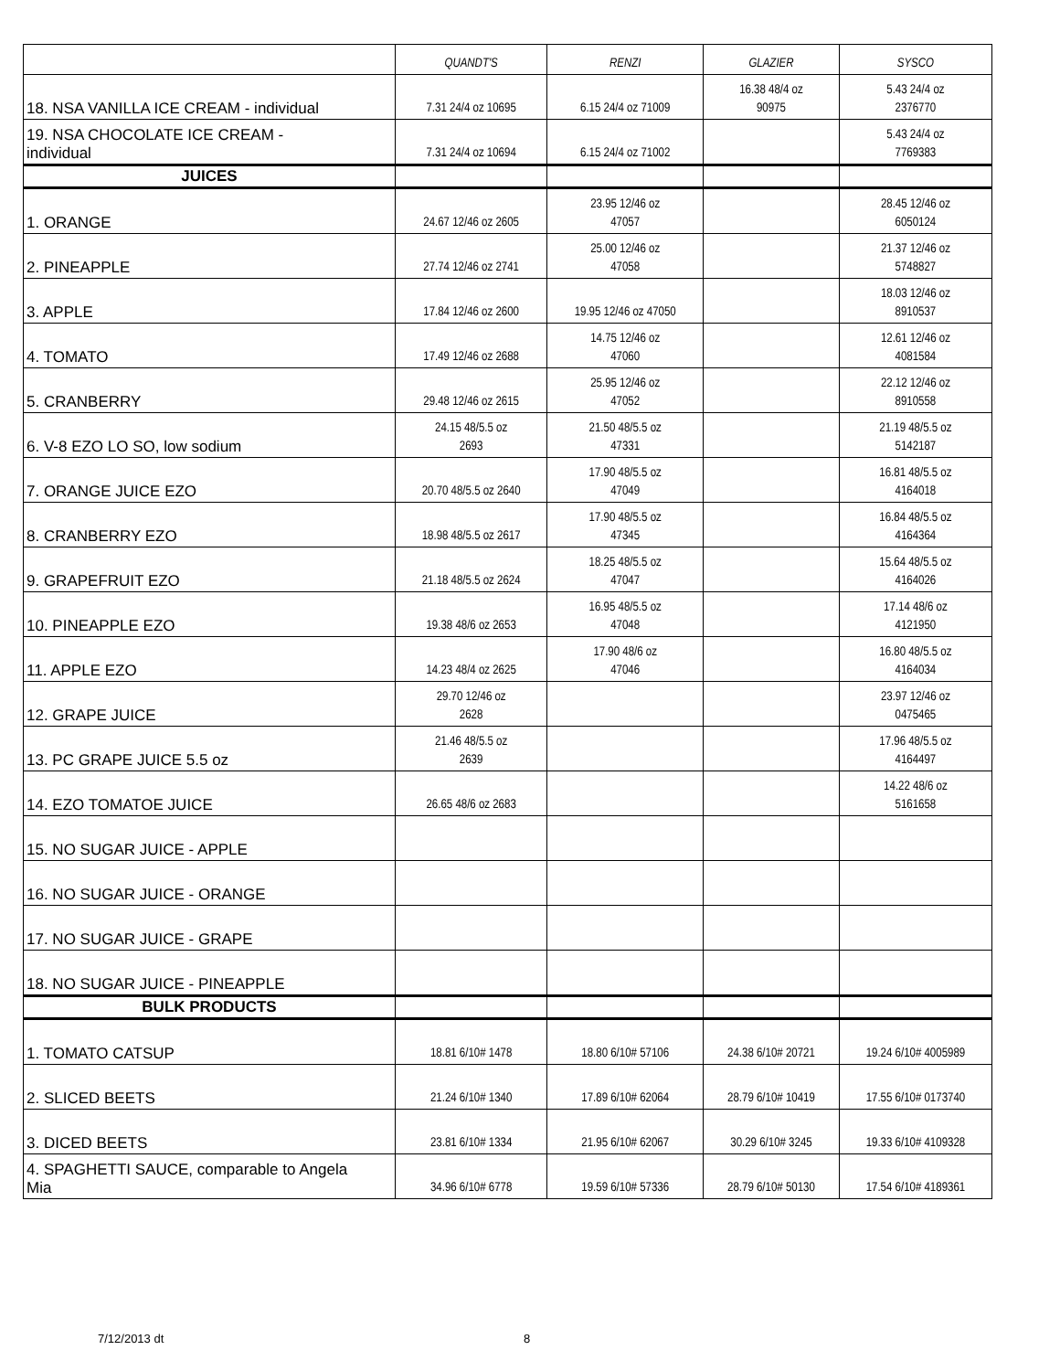| | QUANDT'S | RENZI | GLAZIER | SYSCO |
| --- | --- | --- | --- | --- |
| 18. NSA VANILLA ICE CREAM - individual | 7.31 24/4 oz 10695 | 6.15 24/4 oz 71009 | 16.38 48/4 oz 90975 | 5.43 24/4 oz 2376770 |
| 19. NSA CHOCOLATE ICE CREAM - individual | 7.31 24/4 oz 10694 | 6.15 24/4 oz 71002 | | 5.43 24/4 oz 7769383 |
| JUICES | | | | |
| 1. ORANGE | 24.67 12/46 oz 2605 | 23.95 12/46 oz 47057 | | 28.45 12/46 oz 6050124 |
| 2. PINEAPPLE | 27.74 12/46 oz 2741 | 25.00 12/46 oz 47058 | | 21.37 12/46 oz 5748827 |
| 3. APPLE | 17.84 12/46 oz 2600 | 19.95 12/46 oz 47050 | | 18.03 12/46 oz 8910537 |
| 4. TOMATO | 17.49 12/46 oz 2688 | 14.75 12/46 oz 47060 | | 12.61 12/46 oz 4081584 |
| 5. CRANBERRY | 29.48 12/46 oz 2615 | 25.95 12/46 oz 47052 | | 22.12 12/46 oz 8910558 |
| 6. V-8 EZO LO SO, low sodium | 24.15 48/5.5 oz 2693 | 21.50 48/5.5 oz 47331 | | 21.19 48/5.5 oz 5142187 |
| 7. ORANGE JUICE EZO | 20.70 48/5.5 oz 2640 | 17.90 48/5.5 oz 47049 | | 16.81 48/5.5 oz 4164018 |
| 8. CRANBERRY EZO | 18.98 48/5.5 oz 2617 | 17.90 48/5.5 oz 47345 | | 16.84 48/5.5 oz 4164364 |
| 9. GRAPEFRUIT EZO | 21.18 48/5.5 oz 2624 | 18.25 48/5.5 oz 47047 | | 15.64 48/5.5 oz 4164026 |
| 10. PINEAPPLE EZO | 19.38 48/6 oz 2653 | 16.95 48/5.5 oz 47048 | | 17.14 48/6 oz 4121950 |
| 11. APPLE EZO | 14.23 48/4 oz 2625 | 17.90 48/6 oz 47046 | | 16.80 48/5.5 oz 4164034 |
| 12. GRAPE JUICE | 29.70 12/46 oz 2628 | | | 23.97 12/46 oz 0475465 |
| 13. PC GRAPE JUICE 5.5 oz | 21.46 48/5.5 oz 2639 | | | 17.96 48/5.5 oz 4164497 |
| 14. EZO TOMATOE JUICE | 26.65 48/6 oz 2683 | | | 14.22 48/6 oz 5161658 |
| 15. NO SUGAR JUICE - APPLE | | | | |
| 16. NO SUGAR JUICE - ORANGE | | | | |
| 17. NO SUGAR JUICE - GRAPE | | | | |
| 18. NO SUGAR JUICE - PINEAPPLE | | | | |
| BULK PRODUCTS | | | | |
| 1. TOMATO CATSUP | 18.81 6/10# 1478 | 18.80 6/10# 57106 | 24.38 6/10# 20721 | 19.24 6/10# 4005989 |
| 2. SLICED BEETS | 21.24 6/10# 1340 | 17.89 6/10# 62064 | 28.79 6/10# 10419 | 17.55 6/10# 0173740 |
| 3. DICED BEETS | 23.81 6/10# 1334 | 21.95 6/10# 62067 | 30.29 6/10# 3245 | 19.33 6/10# 4109328 |
| 4. SPAGHETTI SAUCE, comparable to Angela Mia | 34.96 6/10# 6778 | 19.59 6/10# 57336 | 28.79 6/10# 50130 | 17.54 6/10# 4189361 |
7/12/2013 dt 8